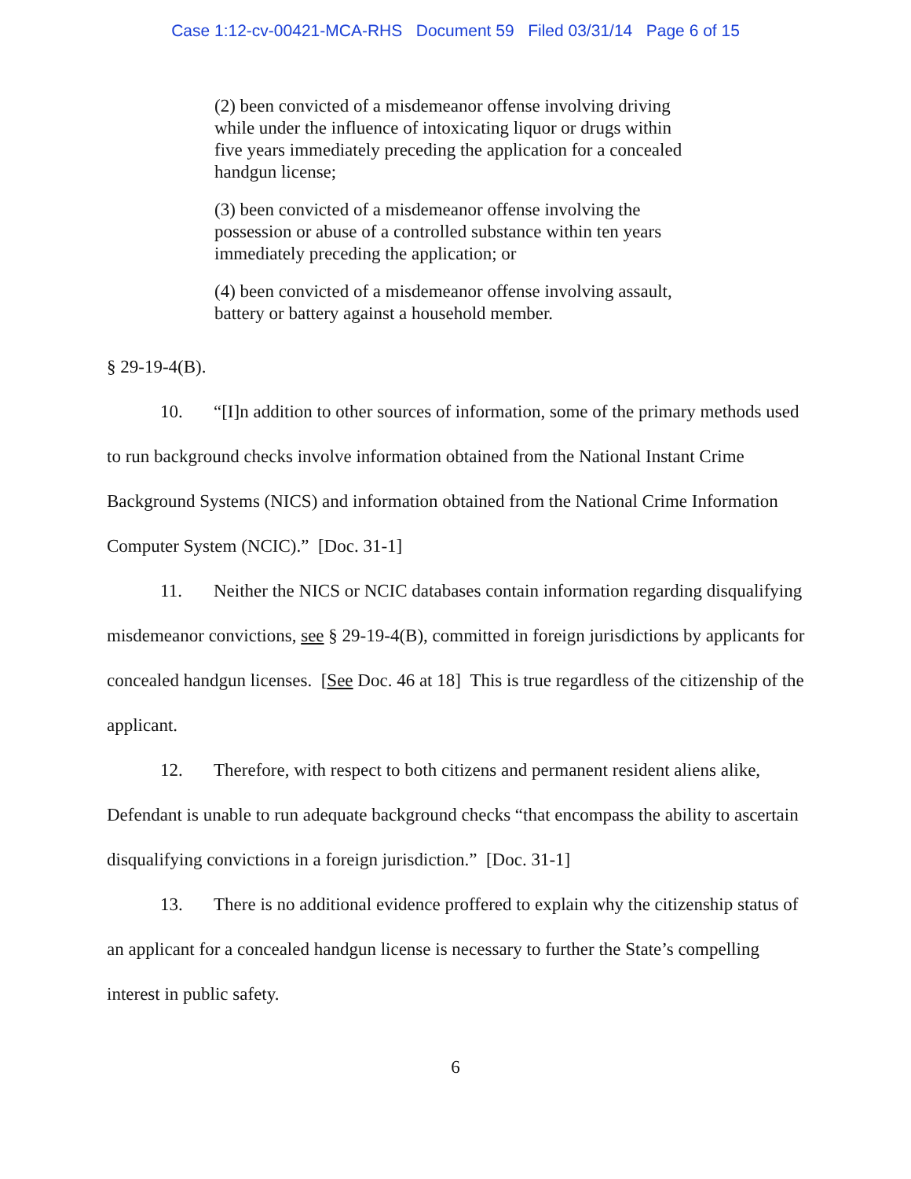Case 1:12-cv-00421-MCA-RHS Document 59 Filed 03/31/14 Page 6 of 15
(2) been convicted of a misdemeanor offense involving driving while under the influence of intoxicating liquor or drugs within five years immediately preceding the application for a concealed handgun license;
(3) been convicted of a misdemeanor offense involving the possession or abuse of a controlled substance within ten years immediately preceding the application; or
(4) been convicted of a misdemeanor offense involving assault, battery or battery against a household member.
§ 29-19-4(B).
10. “[I]n addition to other sources of information, some of the primary methods used to run background checks involve information obtained from the National Instant Crime Background Systems (NICS) and information obtained from the National Crime Information Computer System (NCIC).” [Doc. 31-1]
11. Neither the NICS or NCIC databases contain information regarding disqualifying misdemeanor convictions, see § 29-19-4(B), committed in foreign jurisdictions by applicants for concealed handgun licenses. [See Doc. 46 at 18] This is true regardless of the citizenship of the applicant.
12. Therefore, with respect to both citizens and permanent resident aliens alike, Defendant is unable to run adequate background checks “that encompass the ability to ascertain disqualifying convictions in a foreign jurisdiction.” [Doc. 31-1]
13. There is no additional evidence proffered to explain why the citizenship status of an applicant for a concealed handgun license is necessary to further the State’s compelling interest in public safety.
6